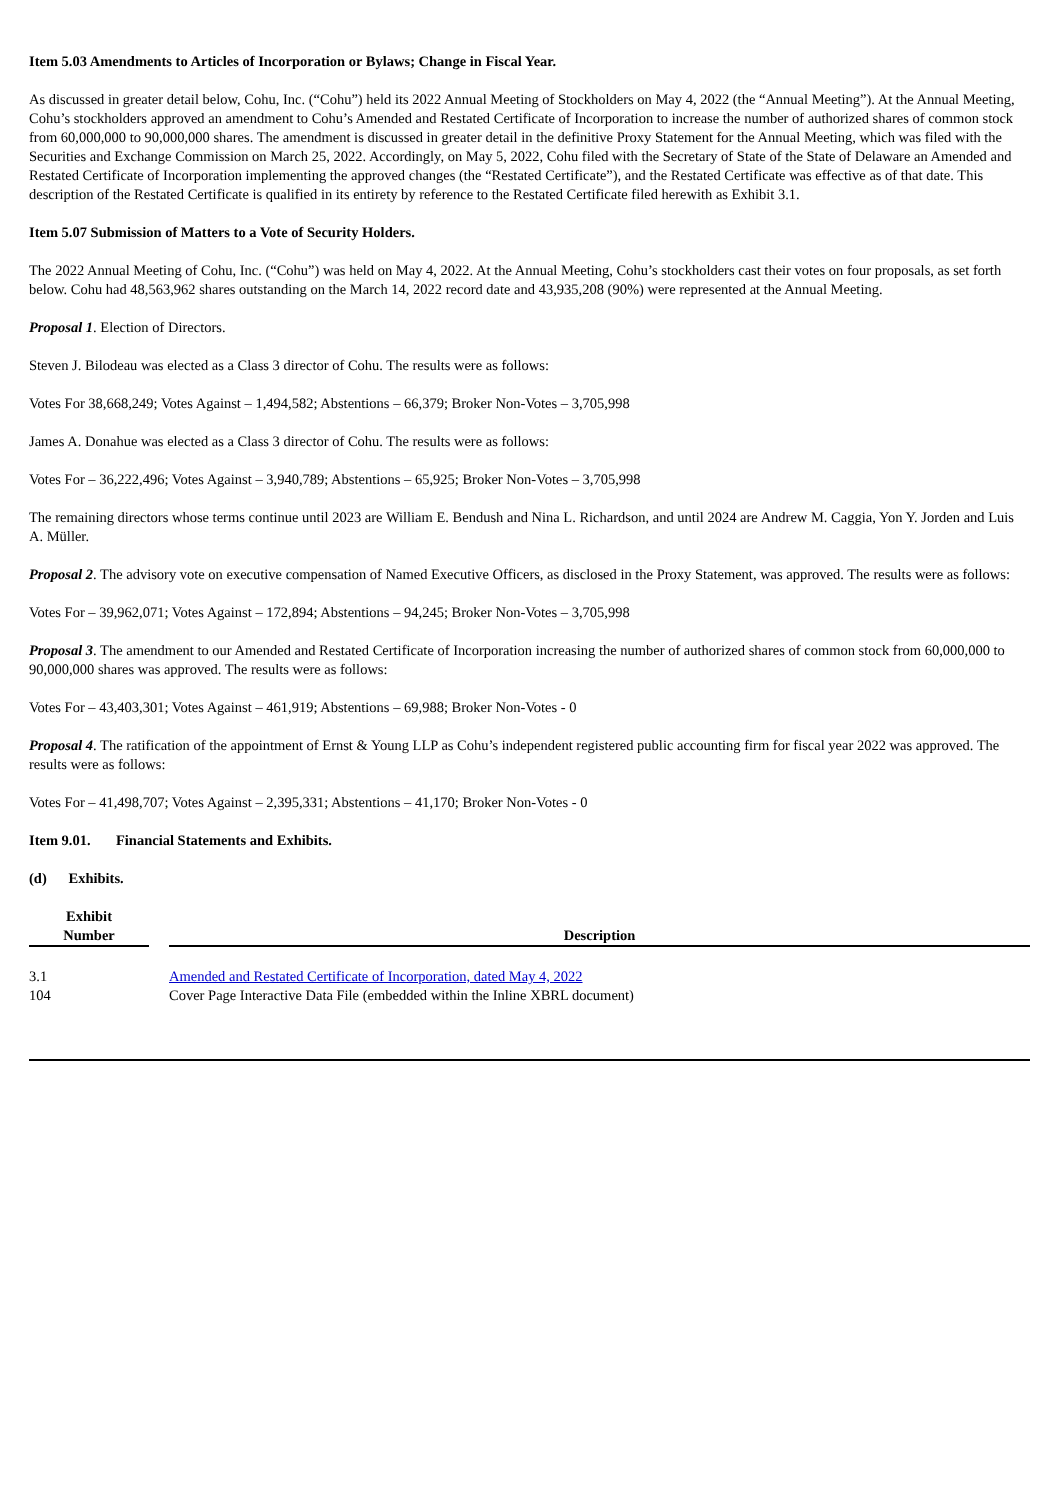Item 5.03 Amendments to Articles of Incorporation or Bylaws; Change in Fiscal Year.
As discussed in greater detail below, Cohu, Inc. (“Cohu”) held its 2022 Annual Meeting of Stockholders on May 4, 2022 (the “Annual Meeting”). At the Annual Meeting, Cohu’s stockholders approved an amendment to Cohu’s Amended and Restated Certificate of Incorporation to increase the number of authorized shares of common stock from 60,000,000 to 90,000,000 shares. The amendment is discussed in greater detail in the definitive Proxy Statement for the Annual Meeting, which was filed with the Securities and Exchange Commission on March 25, 2022. Accordingly, on May 5, 2022, Cohu filed with the Secretary of State of the State of Delaware an Amended and Restated Certificate of Incorporation implementing the approved changes (the “Restated Certificate”), and the Restated Certificate was effective as of that date. This description of the Restated Certificate is qualified in its entirety by reference to the Restated Certificate filed herewith as Exhibit 3.1.
Item 5.07 Submission of Matters to a Vote of Security Holders.
The 2022 Annual Meeting of Cohu, Inc. (“Cohu”) was held on May 4, 2022. At the Annual Meeting, Cohu’s stockholders cast their votes on four proposals, as set forth below. Cohu had 48,563,962 shares outstanding on the March 14, 2022 record date and 43,935,208 (90%) were represented at the Annual Meeting.
Proposal 1. Election of Directors.
Steven J. Bilodeau was elected as a Class 3 director of Cohu. The results were as follows:
Votes For 38,668,249; Votes Against – 1,494,582; Abstentions – 66,379; Broker Non-Votes – 3,705,998
James A. Donahue was elected as a Class 3 director of Cohu. The results were as follows:
Votes For – 36,222,496; Votes Against – 3,940,789; Abstentions – 65,925; Broker Non-Votes – 3,705,998
The remaining directors whose terms continue until 2023 are William E. Bendush and Nina L. Richardson, and until 2024 are Andrew M. Caggia, Yon Y. Jorden and Luis A. Müller.
Proposal 2. The advisory vote on executive compensation of Named Executive Officers, as disclosed in the Proxy Statement, was approved. The results were as follows:
Votes For – 39,962,071; Votes Against – 172,894; Abstentions – 94,245; Broker Non-Votes – 3,705,998
Proposal 3. The amendment to our Amended and Restated Certificate of Incorporation increasing the number of authorized shares of common stock from 60,000,000 to 90,000,000 shares was approved. The results were as follows:
Votes For – 43,403,301; Votes Against – 461,919; Abstentions – 69,988; Broker Non-Votes - 0
Proposal 4. The ratification of the appointment of Ernst & Young LLP as Cohu’s independent registered public accounting firm for fiscal year 2022 was approved. The results were as follows:
Votes For – 41,498,707; Votes Against – 2,395,331; Abstentions – 41,170; Broker Non-Votes - 0
Item 9.01. Financial Statements and Exhibits.
(d) Exhibits.
| Exhibit Number | | Description |
| --- | --- | --- |
| 3.1 | | Amended and Restated Certificate of Incorporation, dated May 4, 2022 |
| 104 | | Cover Page Interactive Data File (embedded within the Inline XBRL document) |